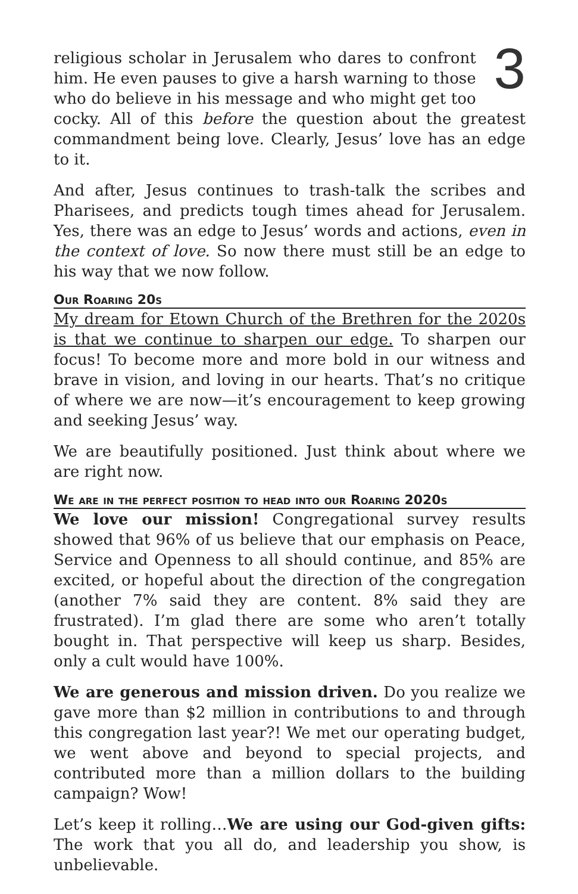3
religious scholar in Jerusalem who dares to confront him. He even pauses to give a harsh warning to those who do believe in his message and who might get too cocky. All of this before the question about the greatest commandment being love. Clearly, Jesus’ love has an edge to it.
And after, Jesus continues to trash-talk the scribes and Pharisees, and predicts tough times ahead for Jerusalem. Yes, there was an edge to Jesus’ words and actions, even in the context of love. So now there must still be an edge to his way that we now follow.
Our Roaring 20s
My dream for Etown Church of the Brethren for the 2020s is that we continue to sharpen our edge. To sharpen our focus! To become more and more bold in our witness and brave in vision, and loving in our hearts. That’s no critique of where we are now—it’s encouragement to keep growing and seeking Jesus’ way.
We are beautifully positioned. Just think about where we are right now.
We are in the perfect position to head into our Roaring 2020s
We love our mission! Congregational survey results showed that 96% of us believe that our emphasis on Peace, Service and Openness to all should continue, and 85% are excited, or hopeful about the direction of the congregation (another 7% said they are content. 8% said they are frustrated). I’m glad there are some who aren’t totally bought in. That perspective will keep us sharp. Besides, only a cult would have 100%.
We are generous and mission driven. Do you realize we gave more than $2 million in contributions to and through this congregation last year?! We met our operating budget, we went above and beyond to special projects, and contributed more than a million dollars to the building campaign? Wow!
Let’s keep it rolling…We are using our God-given gifts: The work that you all do, and leadership you show, is unbelievable.